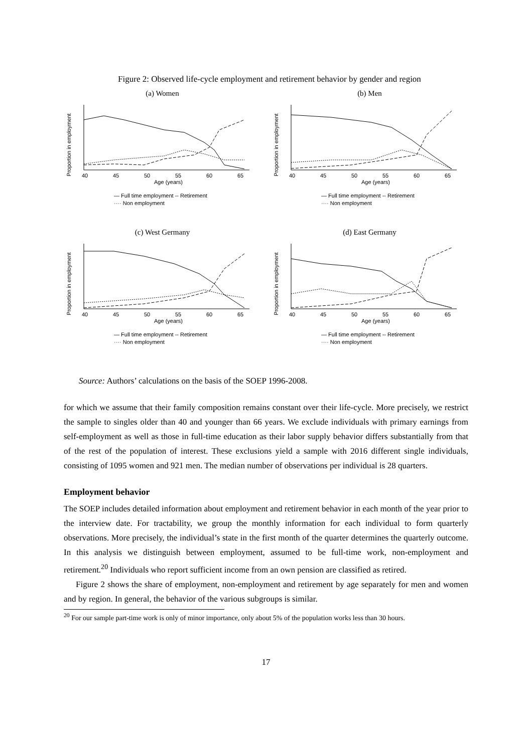Figure 2: Observed life-cycle employment and retirement behavior by gender and region
(a) Women
Proportion in employment
40
45
50
55
60
65
Age (years)
— Full time employment -- Retirement
···· Non employment
(b) Men
Proportion in employment
40
45
50
55
60
65
Age (years)
— Full time employment -- Retirement
···· Non employment
(c) West Germany
Proportion in employment
40
45
50
55
60
65
Age (years)
— Full time employment -- Retirement
···· Non employment
(d) East Germany
Proportion in employment
40
45
50
55
60
65
Age (years)
— Full time employment -- Retirement
···· Non employment
Source: Authors’ calculations on the basis of the SOEP 1996-2008.
for which we assume that their family composition remains constant over their life-cycle. More precisely, we restrict the sample to singles older than 40 and younger than 66 years. We exclude individuals with primary earnings from self-employment as well as those in full-time education as their labor supply behavior differs substantially from that of the rest of the population of interest. These exclusions yield a sample with 2016 different single individuals, consisting of 1095 women and 921 men. The median number of observations per individual is 28 quarters.
Employment behavior
The SOEP includes detailed information about employment and retirement behavior in each month of the year prior to the interview date. For tractability, we group the monthly information for each individual to form quarterly observations. More precisely, the individual’s state in the first month of the quarter determines the quarterly outcome. In this analysis we distinguish between employment, assumed to be full-time work, non-employment and retirement.<sup>20</sup> Individuals who report sufficient income from an own pension are classified as retired.
Figure 2 shows the share of employment, non-employment and retirement by age separately for men and women and by region. In general, the behavior of the various subgroups is similar.
<sup>20</sup> For our sample part-time work is only of minor importance, only about 5% of the population works less than 30 hours.
17